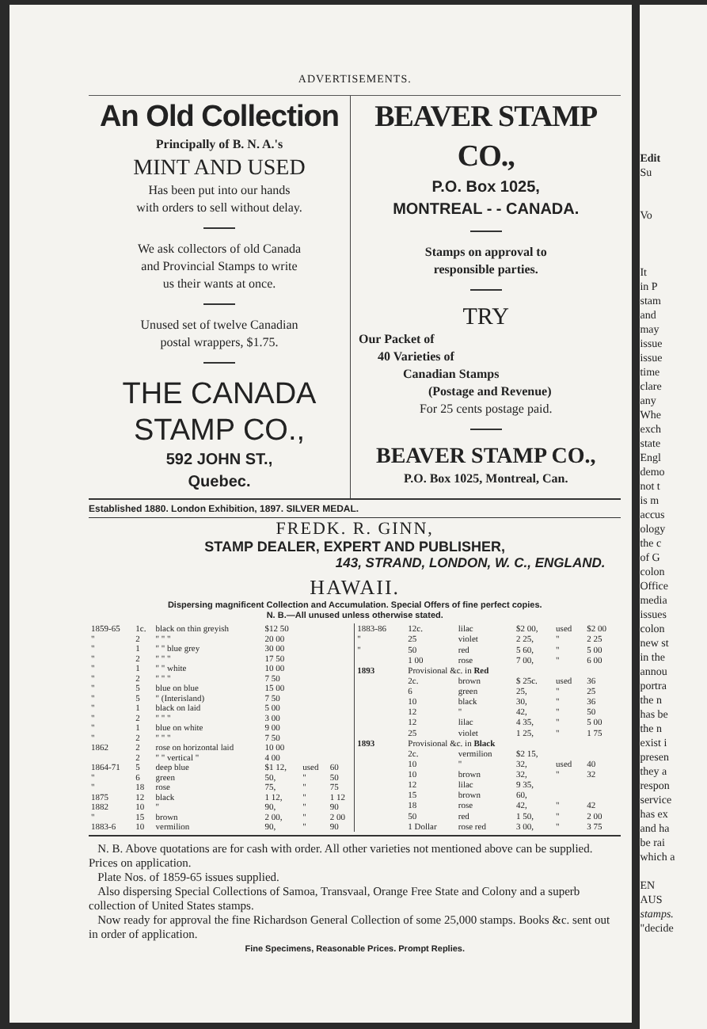ADVERTISEMENTS.
An Old Collection
Principally of B. N. A.'s
MINT AND USED
Has been put into our hands
with orders to sell without delay.
We ask collectors of old Canada
and Provincial Stamps to write
us their wants at once.
Unused set of twelve Canadian
postal wrappers, $1.75.
THE CANADA STAMP CO.,
592 JOHN ST.,
Quebec.
BEAVER STAMP CO.,
P.O. Box 1025,
MONTREAL - - CANADA.
Stamps on approval to
responsible parties.
TRY
Our Packet of
40 Varieties of
Canadian Stamps
(Postage and Revenue)
For 25 cents postage paid.
BEAVER STAMP CO.,
P.O. Box 1025, Montreal, Can.
Established 1880. London Exhibition, 1897. SILVER MEDAL.
FREDK. R. GINN,
STAMP DEALER, EXPERT AND PUBLISHER,
143, STRAND, LONDON, W. C., ENGLAND.
HAWAII.
Dispersing magnificent Collection and Accumulation. Special Offers of fine perfect copies.
N. B.—All unused unless otherwise stated.
| 1859-65 | 1c. | black on thin greyish | $12 50 | | |
| " | 2 | " " " | 20 00 | | |
| " | 1 | " " blue grey | 30 00 | | |
| " | 2 | " " " | 17 50 | | |
| " | 1 | " " white | 10 00 | | |
| " | 2 | " " " | 7 50 | | |
| " | 5 | blue on blue | 15 00 | | |
| " | 5 | " (Interisland) | 7 50 | | |
| " | 1 | black on laid | 5 00 | | |
| " | 2 | " " " | 3 00 | | |
| " | 1 | blue on white | 9 00 | | |
| " | 2 | " " " | 7 50 | | |
| 1862 | 2 | rose on horizontal laid | 10 00 | | |
| | 2 | " " vertical " | 4 00 | | |
| 1864-71 | 5 | deep blue | $1 12, | used | 60 |
| " | 6 | green | 50, | " | 50 |
| " | 18 | rose | 75, | " | 75 |
| 1875 | 12 | black | 1 12, | " | 1 12 |
| 1882 | 10 | " | 90, | " | 90 |
| " | 15 | brown | 2 00, | " | 2 00 |
| 1883-6 | 10 | vermilion | 90, | " | 90 |
| 1883-86 | 12c. | lilac | $2 00, | used | $2 00 |
| " | 25 | violet | 2 25, | " | 2 25 |
| " | 50 | red | 5 60, | " | 5 00 |
| | 1 00 | rose | 7 00, | " | 6 00 |
| 1893 | Provisional &c. in Red | | | | |
| | 2c. | brown | $ 25c. | used | 36 |
| | 6 | green | 25, | " | 25 |
| | 10 | black | 30, | " | 36 |
| | 12 | " | 42, | " | 50 |
| | 12 | lilac | 4 35, | " | 5 00 |
| | 25 | violet | 1 25, | " | 1 75 |
| 1893 | Provisional &c. in Black | | | | |
| | 2c. | vermilion | $2 15, | | |
| | 10 | " | 32, | used | 40 |
| | 10 | brown | 32, | " | 32 |
| | 12 | lilac | 9 35, | | |
| | 15 | brown | 60, | | |
| | 18 | rose | 42, | " | 42 |
| | 50 | red | 1 50, | " | 2 00 |
| | 1 Dollar | rose red | 3 00, | " | 3 75 |
N. B. Above quotations are for cash with order. All other varieties not mentioned above can be supplied. Prices on application.
Plate Nos. of 1859-65 issues supplied.
Also dispersing Special Collections of Samoa, Transvaal, Orange Free State and Colony and a superb collection of United States stamps.
Now ready for approval the fine Richardson General Collection of some 25,000 stamps. Books &c. sent out in order of application.
Fine Specimens, Reasonable Prices. Prompt Replies.
Edit
Su
Vo
It
in P
stam
and
may
issue
issue
time
clare
any
Whe
exch
state
Engl
demo
not t
is m
accus
ology
the c
of G
colon
Office
media
issues
colon
new st
in the
annou
portra
the n
has be
the n
exist i
presen
they a
respon
service
has ex
and ha
be rai
which a
EN
AUS
stamps.
"decide